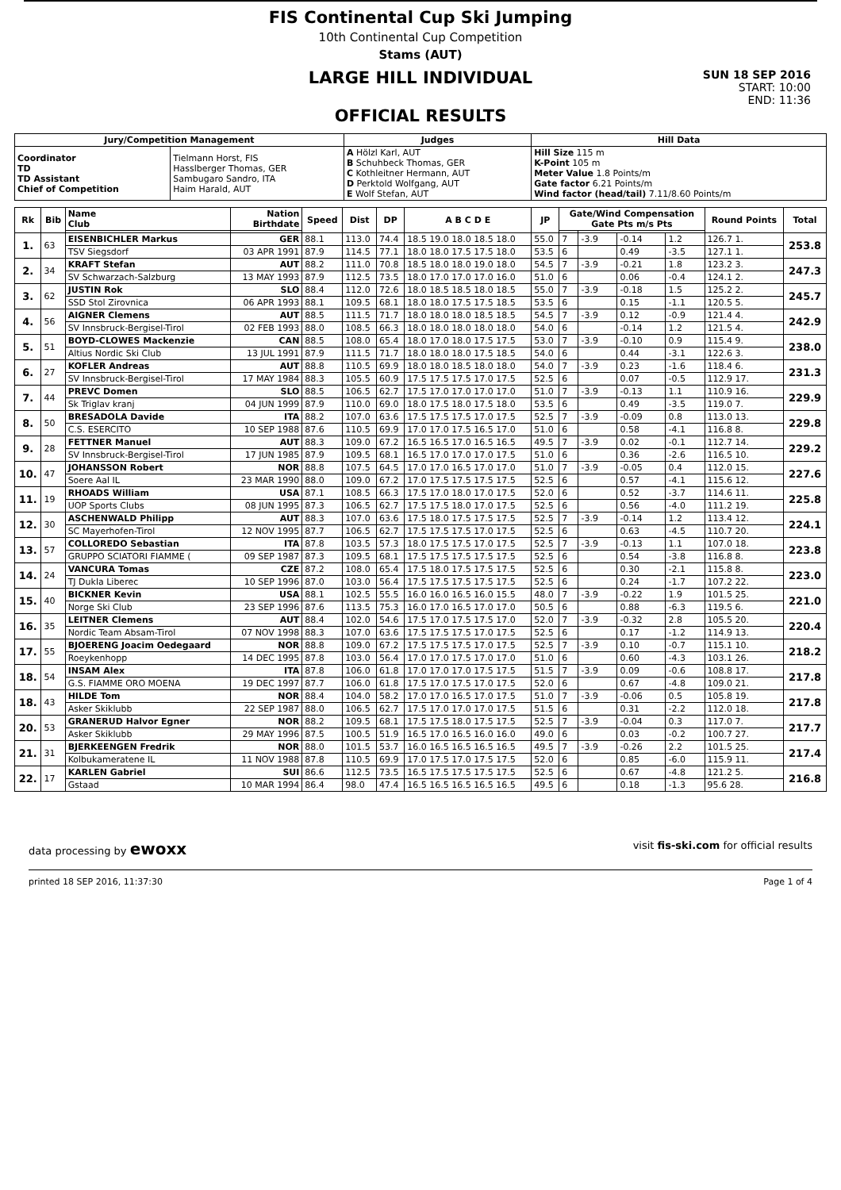FIS Continental Cup Ski Jumping
10th Continental Cup Competition
Stams (AUT)
LARGE HILL INDIVIDUAL
OFFICIAL RESULTS
SUN 18 SEP 2016
START: 10:00
END: 11:36
| Jury/Competition Management | | Judges | Hill Data |
| --- | --- | --- | --- |
| Coordinator TD TD Assistant Chief of Competition | Tielmann Horst, FIS Hasslberger Thomas, GER Sambugaro Sandro, ITA Haim Harald, AUT | A Hölzl Karl, AUT B Schuhbeck Thomas, GER C Kothleitner Hermann, AUT D Perktold Wolfgang, AUT E Wolf Stefan, AUT | Hill Size 115 m K-Point 105 m Meter Value 1.8 Points/m Gate factor 6.21 Points/m Wind factor (head/tail) 7.11/8.60 Points/m |
| Rk | Bib | Name Club | Nation Birthdate | Speed | Dist | DP | A B C D E | JP | Gate/Wind Compensation Gate Pts m/s Pts | | | | Round Points | Total |
| --- | --- | --- | --- | --- | --- | --- | --- | --- | --- | --- | --- | --- | --- | --- |
| 1. | 63 | EISENBICHLER Markus | GER | 88.1 | 113.0 | 74.4 | 18.5 19.0 18.0 18.5 18.0 | 55.0 | 7 | -3.9 | -0.14 | 1.2 | 126.7 1. | 253.8 |
| | | TSV Siegsdorf | 03 APR 1991 | 87.9 | 114.5 | 77.1 | 18.0 18.0 17.5 17.5 18.0 | 53.5 | 6 | | 0.49 | -3.5 | 127.1 1. | |
| 2. | 34 | KRAFT Stefan | AUT | 88.2 | 111.0 | 70.8 | 18.5 18.0 18.0 19.0 18.0 | 54.5 | 7 | -3.9 | -0.21 | 1.8 | 123.2 3. | 247.3 |
| | | SV Schwarzach-Salzburg | 13 MAY 1993 | 87.9 | 112.5 | 73.5 | 18.0 17.0 17.0 17.0 16.0 | 51.0 | 6 | | 0.06 | -0.4 | 124.1 2. | |
| 3. | 62 | JUSTIN Rok | SLO | 88.4 | 112.0 | 72.6 | 18.0 18.5 18.5 18.0 18.5 | 55.0 | 7 | -3.9 | -0.18 | 1.5 | 125.2 2. | 245.7 |
| | | SSD Stol Zirovnica | 06 APR 1993 | 88.1 | 109.5 | 68.1 | 18.0 18.0 17.5 17.5 18.5 | 53.5 | 6 | | 0.15 | -1.1 | 120.5 5. | |
| 4. | 56 | AIGNER Clemens | AUT | 88.5 | 111.5 | 71.7 | 18.0 18.0 18.0 18.5 18.5 | 54.5 | 7 | -3.9 | 0.12 | -0.9 | 121.4 4. | 242.9 |
| | | SV Innsbruck-Bergisel-Tirol | 02 FEB 1993 | 88.0 | 108.5 | 66.3 | 18.0 18.0 18.0 18.0 18.0 | 54.0 | 6 | | -0.14 | 1.2 | 121.5 4. | |
| 5. | 51 | BOYD-CLOWES Mackenzie | CAN | 88.5 | 108.0 | 65.4 | 18.0 17.0 18.0 17.5 17.5 | 53.0 | 7 | -3.9 | -0.10 | 0.9 | 115.4 9. | 238.0 |
| | | Altius Nordic Ski Club | 13 JUL 1991 | 87.9 | 111.5 | 71.7 | 18.0 18.0 18.0 17.5 18.5 | 54.0 | 6 | | 0.44 | -3.1 | 122.6 3. | |
| 6. | 27 | KOFLER Andreas | AUT | 88.8 | 110.5 | 69.9 | 18.0 18.0 18.5 18.0 18.0 | 54.0 | 7 | -3.9 | 0.23 | -1.6 | 118.4 6. | 231.3 |
| | | SV Innsbruck-Bergisel-Tirol | 17 MAY 1984 | 88.3 | 105.5 | 60.9 | 17.5 17.5 17.5 17.0 17.5 | 52.5 | 6 | | 0.07 | -0.5 | 112.9 17. | |
| 7. | 44 | PREVC Domen | SLO | 88.5 | 106.5 | 62.7 | 17.5 17.0 17.0 17.0 17.0 | 51.0 | 7 | -3.9 | -0.13 | 1.1 | 110.9 16. | 229.9 |
| | | Sk Triglav kranj | 04 JUN 1999 | 87.9 | 110.0 | 69.0 | 18.0 17.5 18.0 17.5 18.0 | 53.5 | 6 | | 0.49 | -3.5 | 119.0 7. | |
| 8. | 50 | BRESADOLA Davide | ITA | 88.2 | 107.0 | 63.6 | 17.5 17.5 17.5 17.0 17.5 | 52.5 | 7 | -3.9 | -0.09 | 0.8 | 113.0 13. | 229.8 |
| | | C.S. ESERCITO | 10 SEP 1988 | 87.6 | 110.5 | 69.9 | 17.0 17.0 17.5 16.5 17.0 | 51.0 | 6 | | 0.58 | -4.1 | 116.8 8. | |
| 9. | 28 | FETTNER Manuel | AUT | 88.3 | 109.0 | 67.2 | 16.5 16.5 17.0 16.5 16.5 | 49.5 | 7 | -3.9 | 0.02 | -0.1 | 112.7 14. | 229.2 |
| | | SV Innsbruck-Bergisel-Tirol | 17 JUN 1985 | 87.9 | 109.5 | 68.1 | 16.5 17.0 17.0 17.0 17.5 | 51.0 | 6 | | 0.36 | -2.6 | 116.5 10. | |
| 10. | 47 | JOHANSSON Robert | NOR | 88.8 | 107.5 | 64.5 | 17.0 17.0 16.5 17.0 17.0 | 51.0 | 7 | -3.9 | -0.05 | 0.4 | 112.0 15. | 227.6 |
| | | Soere Aal IL | 23 MAR 1990 | 88.0 | 109.0 | 67.2 | 17.0 17.5 17.5 17.5 17.5 | 52.5 | 6 | | 0.57 | -4.1 | 115.6 12. | |
| 11. | 19 | RHOADS William | USA | 87.1 | 108.5 | 66.3 | 17.5 17.0 18.0 17.0 17.5 | 52.0 | 6 | | 0.52 | -3.7 | 114.6 11. | 225.8 |
| | | UOP Sports Clubs | 08 JUN 1995 | 87.3 | 106.5 | 62.7 | 17.5 17.5 18.0 17.0 17.5 | 52.5 | 6 | | 0.56 | -4.0 | 111.2 19. | |
| 12. | 30 | ASCHENWALD Philipp | AUT | 88.3 | 107.0 | 63.6 | 17.5 18.0 17.5 17.5 17.5 | 52.5 | 7 | -3.9 | -0.14 | 1.2 | 113.4 12. | 224.1 |
| | | SC Mayerhofen-Tirol | 12 NOV 1995 | 87.7 | 106.5 | 62.7 | 17.5 17.5 17.5 17.0 17.5 | 52.5 | 6 | | 0.63 | -4.5 | 110.7 20. | |
| 13. | 57 | COLLOREDO Sebastian | ITA | 87.8 | 103.5 | 57.3 | 18.0 17.5 17.5 17.0 17.5 | 52.5 | 7 | -3.9 | -0.13 | 1.1 | 107.0 18. | 223.8 |
| | | GRUPPO SCIATORI FIAMME ( | 09 SEP 1987 | 87.3 | 109.5 | 68.1 | 17.5 17.5 17.5 17.5 17.5 | 52.5 | 6 | | 0.54 | -3.8 | 116.8 8. | |
| 14. | 24 | VANCURA Tomas | CZE | 87.2 | 108.0 | 65.4 | 17.5 18.0 17.5 17.5 17.5 | 52.5 | 6 | | 0.30 | -2.1 | 115.8 8. | 223.0 |
| | | TJ Dukla Liberec | 10 SEP 1996 | 87.0 | 103.0 | 56.4 | 17.5 17.5 17.5 17.5 17.5 | 52.5 | 6 | | 0.24 | -1.7 | 107.2 22. | |
| 15. | 40 | BICKNER Kevin | USA | 88.1 | 102.5 | 55.5 | 16.0 16.0 16.5 16.0 15.5 | 48.0 | 7 | -3.9 | -0.22 | 1.9 | 101.5 25. | 221.0 |
| | | Norge Ski Club | 23 SEP 1996 | 87.6 | 113.5 | 75.3 | 16.0 17.0 16.5 17.0 17.0 | 50.5 | 6 | | 0.88 | -6.3 | 119.5 6. | |
| 16. | 35 | LEITNER Clemens | AUT | 88.4 | 102.0 | 54.6 | 17.5 17.0 17.5 17.5 17.0 | 52.0 | 7 | -3.9 | -0.32 | 2.8 | 105.5 20. | 220.4 |
| | | Nordic Team Absam-Tirol | 07 NOV 1998 | 88.3 | 107.0 | 63.6 | 17.5 17.5 17.5 17.0 17.5 | 52.5 | 6 | | 0.17 | -1.2 | 114.9 13. | |
| 17. | 55 | BJOERENG Joacim Oedegaard | NOR | 88.8 | 109.0 | 67.2 | 17.5 17.5 17.5 17.0 17.5 | 52.5 | 7 | -3.9 | 0.10 | -0.7 | 115.1 10. | 218.2 |
| | | Roeykenhopp | 14 DEC 1995 | 87.8 | 103.0 | 56.4 | 17.0 17.0 17.5 17.0 17.0 | 51.0 | 6 | | 0.60 | -4.3 | 103.1 26. | |
| 18. | 54 | INSAM Alex | ITA | 87.8 | 106.0 | 61.8 | 17.0 17.0 17.0 17.5 17.5 | 51.5 | 7 | -3.9 | 0.09 | -0.6 | 108.8 17. | 217.8 |
| | | G.S. FIAMME ORO MOENA | 19 DEC 1997 | 87.7 | 106.0 | 61.8 | 17.5 17.0 17.5 17.0 17.5 | 52.0 | 6 | | 0.67 | -4.8 | 109.0 21. | |
| 18. | 43 | HILDE Tom | NOR | 88.4 | 104.0 | 58.2 | 17.0 17.0 16.5 17.0 17.5 | 51.0 | 7 | -3.9 | -0.06 | 0.5 | 105.8 19. | 217.8 |
| | | Asker Skiklubb | 22 SEP 1987 | 88.0 | 106.5 | 62.7 | 17.5 17.0 17.0 17.0 17.5 | 51.5 | 6 | | 0.31 | -2.2 | 112.0 18. | |
| 20. | 53 | GRANERUD Halvor Egner | NOR | 88.2 | 109.5 | 68.1 | 17.5 17.5 18.0 17.5 17.5 | 52.5 | 7 | -3.9 | -0.04 | 0.3 | 117.0 7. | 217.7 |
| | | Asker Skiklubb | 29 MAY 1996 | 87.5 | 100.5 | 51.9 | 16.5 17.0 16.5 16.0 16.0 | 49.0 | 6 | | 0.03 | -0.2 | 100.7 27. | |
| 21. | 31 | BJERKEENGEN Fredrik | NOR | 88.0 | 101.5 | 53.7 | 16.0 16.5 16.5 16.5 16.5 | 49.5 | 7 | -3.9 | -0.26 | 2.2 | 101.5 25. | 217.4 |
| | | Kolbukameratene IL | 11 NOV 1988 | 87.8 | 110.5 | 69.9 | 17.0 17.5 17.0 17.5 17.5 | 52.0 | 6 | | 0.85 | -6.0 | 115.9 11. | |
| 22. | 17 | KARLEN Gabriel | SUI | 86.6 | 112.5 | 73.5 | 16.5 17.5 17.5 17.5 17.5 | 52.5 | 6 | | 0.67 | -4.8 | 121.2 5. | 216.8 |
| | | Gstaad | 10 MAR 1994 | 86.4 | 98.0 | 47.4 | 16.5 16.5 16.5 16.5 16.5 | 49.5 | 6 | | 0.18 | -1.3 | 95.6 28. | |
data processing by ewoxx visit fis-ski.com for official results
printed 18 SEP 2016, 11:37:30 Page 1 of 4